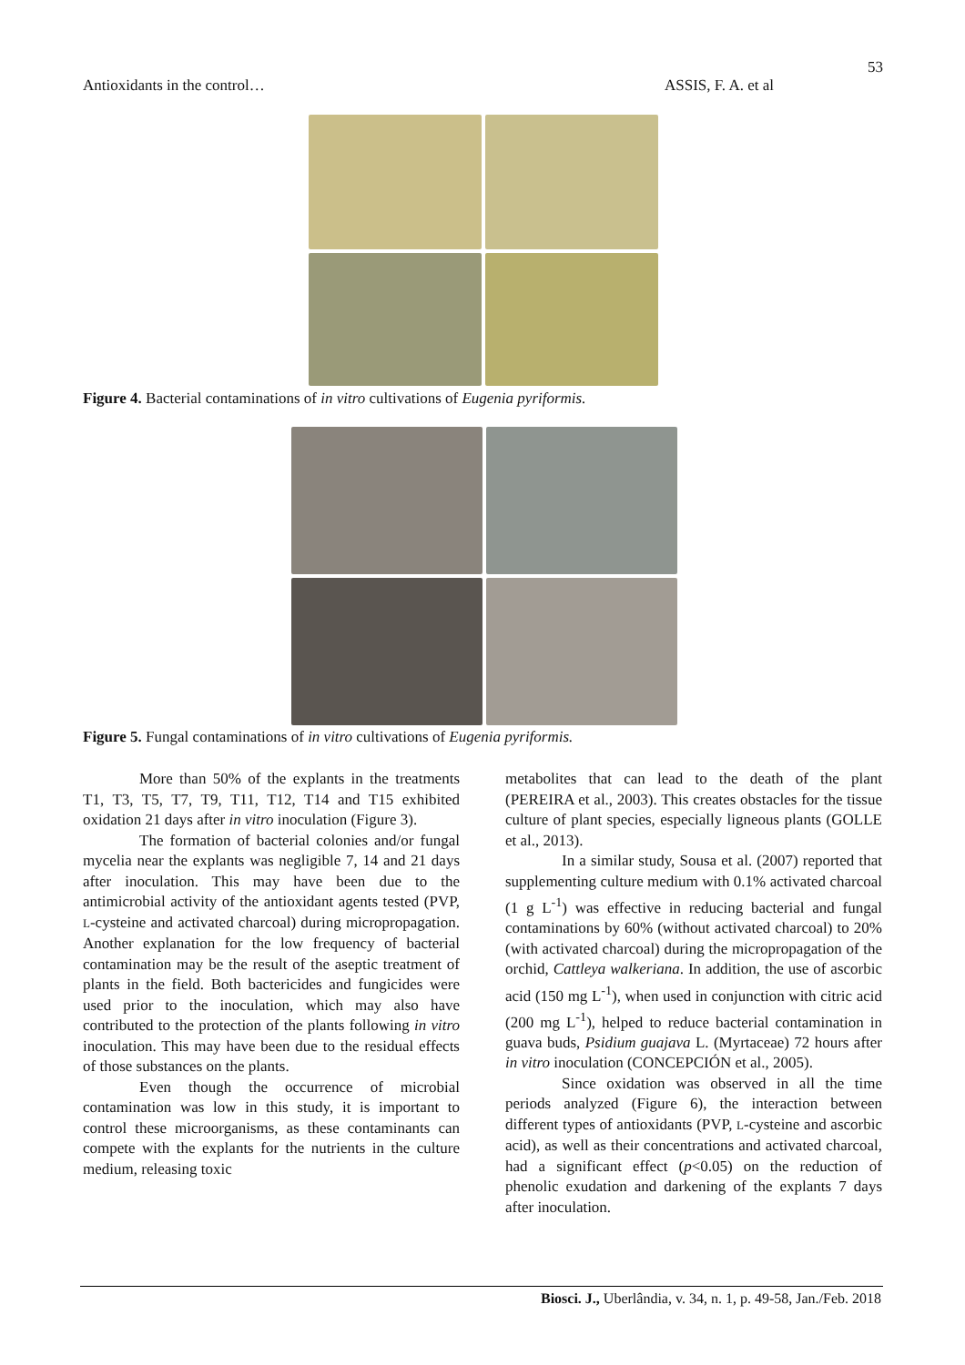53
Antioxidants in the control… ASSIS, F. A. et al
Figure 4. Bacterial contaminations of in vitro cultivations of Eugenia pyriformis.
Figure 5. Fungal contaminations of in vitro cultivations of Eugenia pyriformis.
More than 50% of the explants in the treatments T1, T3, T5, T7, T9, T11, T12, T14 and T15 exhibited oxidation 21 days after in vitro inoculation (Figure 3).
The formation of bacterial colonies and/or fungal mycelia near the explants was negligible 7, 14 and 21 days after inoculation. This may have been due to the antimicrobial activity of the antioxidant agents tested (PVP, L-cysteine and activated charcoal) during micropropagation. Another explanation for the low frequency of bacterial contamination may be the result of the aseptic treatment of plants in the field. Both bactericides and fungicides were used prior to the inoculation, which may also have contributed to the protection of the plants following in vitro inoculation. This may have been due to the residual effects of those substances on the plants.
Even though the occurrence of microbial contamination was low in this study, it is important to control these microorganisms, as these contaminants can compete with the explants for the nutrients in the culture medium, releasing toxic
metabolites that can lead to the death of the plant (PEREIRA et al., 2003). This creates obstacles for the tissue culture of plant species, especially ligneous plants (GOLLE et al., 2013).
In a similar study, Sousa et al. (2007) reported that supplementing culture medium with 0.1% activated charcoal (1 g L<sup>-1</sup>) was effective in reducing bacterial and fungal contaminations by 60% (without activated charcoal) to 20% (with activated charcoal) during the micropropagation of the orchid, Cattleya walkeriana. In addition, the use of ascorbic acid (150 mg L<sup>-1</sup>), when used in conjunction with citric acid (200 mg L<sup>-1</sup>), helped to reduce bacterial contamination in guava buds, Psidium guajava L. (Myrtaceae) 72 hours after in vitro inoculation (CONCEPCIÓN et al., 2005).
Since oxidation was observed in all the time periods analyzed (Figure 6), the interaction between different types of antioxidants (PVP, L-cysteine and ascorbic acid), as well as their concentrations and activated charcoal, had a significant effect (p<0.05) on the reduction of phenolic exudation and darkening of the explants 7 days after inoculation.
Biosci. J., Uberlândia, v. 34, n. 1, p. 49-58, Jan./Feb. 2018